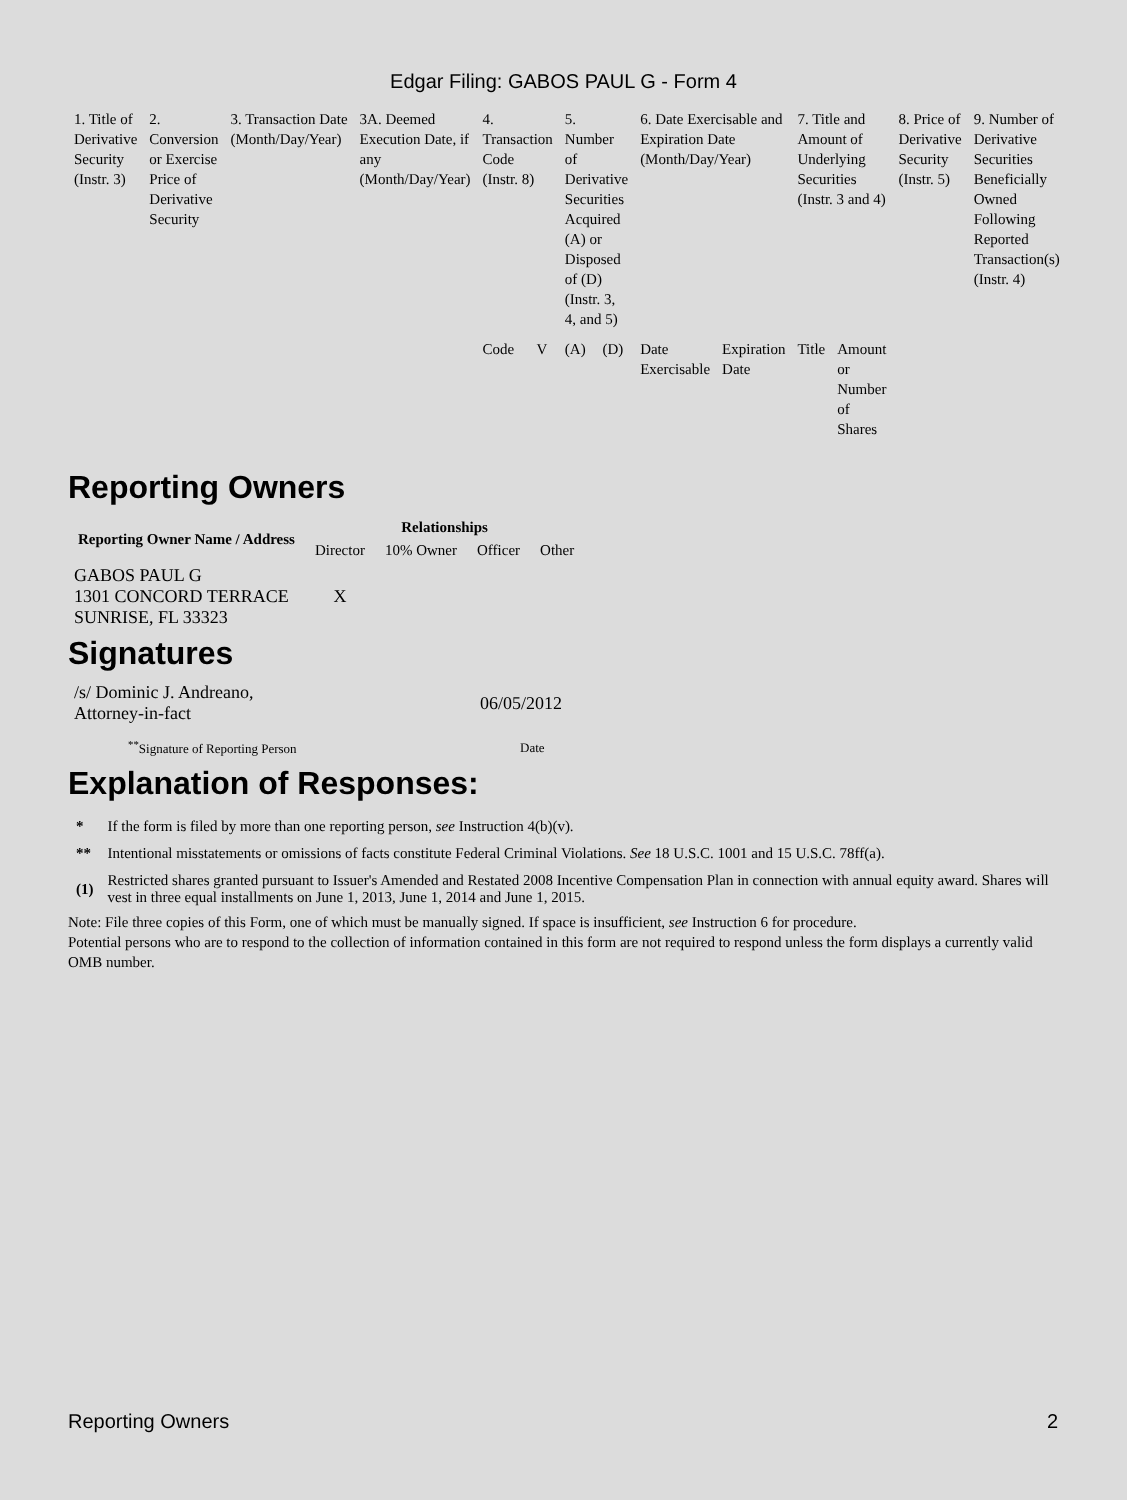Edgar Filing: GABOS PAUL G - Form 4
| 1. Title of Derivative Security (Instr. 3) | 2. Conversion or Exercise Price of Derivative Security | 3. Transaction Date (Month/Day/Year) | 3A. Deemed Execution Date, if any (Month/Day/Year) | 4. Transaction Code (Instr. 8) | | 5. Number of Derivative Securities Acquired (A) or Disposed of (D) (Instr. 3, 4, and 5) | | 6. Date Exercisable and Expiration Date (Month/Day/Year) | | 7. Title and Amount of Underlying Securities (Instr. 3 and 4) | | 8. Price of Derivative Security (Instr. 5) | 9. Number of Derivative Securities Beneficially Owned Following Reported Transaction(s) (Instr. 4) |
| | | | | Code | V | (A) | (D) | Date Exercisable | Expiration Date | Title | Amount or Number of Shares | | |
Reporting Owners
| Reporting Owner Name / Address | Relationships | | | |
| --- | --- | --- | --- | --- |
| | Director | 10% Owner | Officer | Other |
| GABOS PAUL G 1301 CONCORD TERRACE SUNRISE, FL 33323 | X | | | |
Signatures
| /s/ Dominic J. Andreano, Attorney-in-fact | 06/05/2012 |
| <sup>**</sup> Signature of Reporting Person | Date |
Explanation of Responses:
| * | If the form is filed by more than one reporting person, see Instruction 4(b)(v). |
| ** | Intentional misstatements or omissions of facts constitute Federal Criminal Violations. See 18 U.S.C. 1001 and 15 U.S.C. 78ff(a). |
| (1) | Restricted shares granted pursuant to Issuer's Amended and Restated 2008 Incentive Compensation Plan in connection with annual equity award. Shares will vest in three equal installments on June 1, 2013, June 1, 2014 and June 1, 2015. |
Note: File three copies of this Form, one of which must be manually signed. If space is insufficient, see Instruction 6 for procedure.
Potential persons who are to respond to the collection of information contained in this form are not required to respond unless the form displays a currently valid OMB number.
Reporting Owners 2